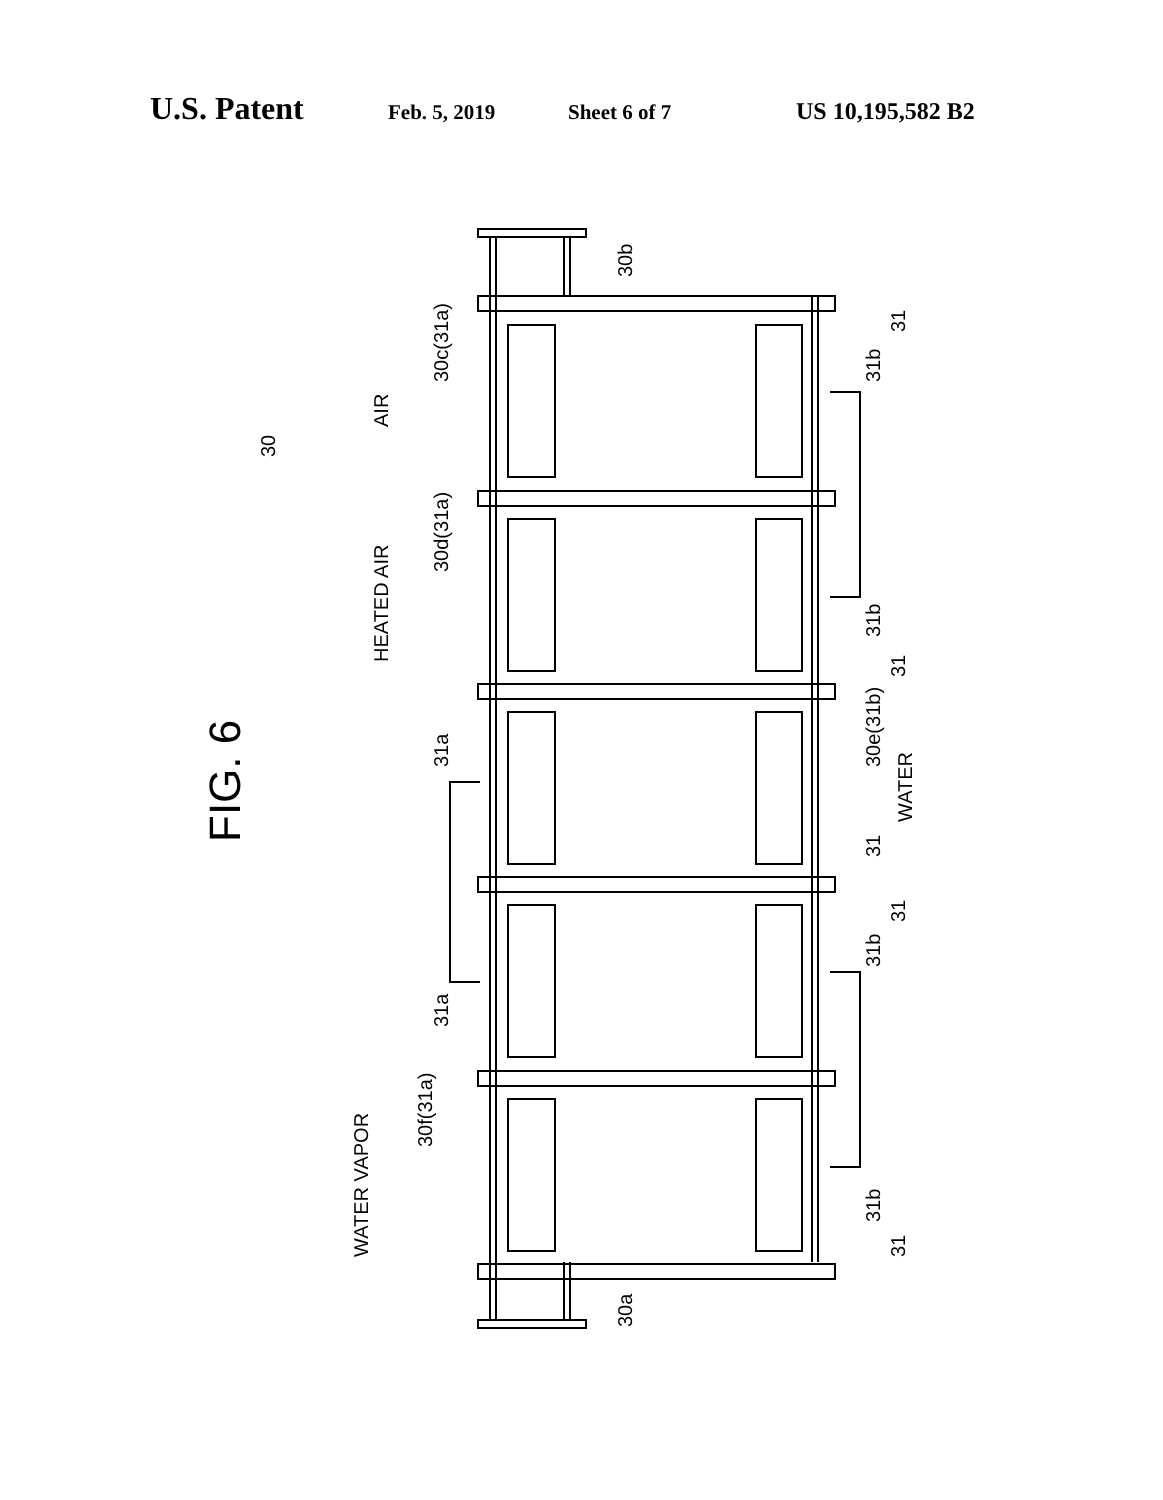U.S. Patent Feb. 5, 2019 Sheet 6 of 7 US 10,195,582 B2
FIG. 6
30
AIR
30c(31a)
HEATED AIR
30d(31a)
31a
31a
WATER VAPOR
30f(31a)
30b
30a
31
31b
31b
31
30e(31b)
WATER
31
31
31b
31b
31